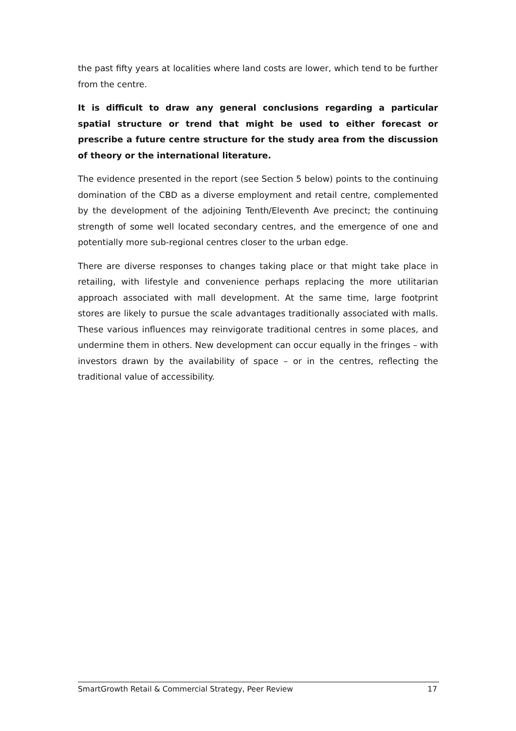the past fifty years at localities where land costs are lower, which tend to be further from the centre.
It is difficult to draw any general conclusions regarding a particular spatial structure or trend that might be used to either forecast or prescribe a future centre structure for the study area from the discussion of theory or the international literature.
The evidence presented in the report (see Section 5 below) points to the continuing domination of the CBD as a diverse employment and retail centre, complemented by the development of the adjoining Tenth/Eleventh Ave precinct; the continuing strength of some well located secondary centres, and the emergence of one and potentially more sub-regional centres closer to the urban edge.
There are diverse responses to changes taking place or that might take place in retailing, with lifestyle and convenience perhaps replacing the more utilitarian approach associated with mall development. At the same time, large footprint stores are likely to pursue the scale advantages traditionally associated with malls. These various influences may reinvigorate traditional centres in some places, and undermine them in others. New development can occur equally in the fringes – with investors drawn by the availability of space – or in the centres, reflecting the traditional value of accessibility.
SmartGrowth Retail & Commercial Strategy, Peer Review 17